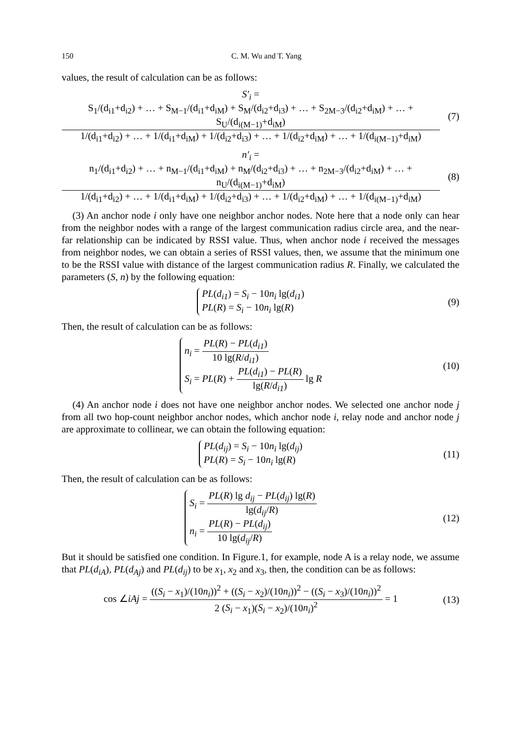150 C. M. Wu and T. Yang
values, the result of calculation can be as follows:
S′<sub>i</sub> = S<sub>1</sub>/(d<sub>i1</sub>+d<sub>i2</sub>) + … + S<sub>M−1</sub>/(d<sub>i1</sub>+d<sub>iM</sub>) + S<sub>M</sub>/(d<sub>i2</sub>+d<sub>i3</sub>) + … + S<sub>2M−3</sub>/(d<sub>i2</sub>+d<sub>iM</sub>) + … + S<sub>U</sub>/(d<sub>i(M−1)</sub>+d<sub>iM</sub>) 1/(d<sub>i1</sub>+d<sub>i2</sub>) + … + 1/(d<sub>i1</sub>+d<sub>iM</sub>) + 1/(d<sub>i2</sub>+d<sub>i3</sub>) + … + 1/(d<sub>i2</sub>+d<sub>iM</sub>) + … + 1/(d<sub>i(M−1)</sub>+d<sub>iM</sub>)
(7)
n′<sub>i</sub> = n<sub>1</sub>/(d<sub>i1</sub>+d<sub>i2</sub>) + … + n<sub>M−1</sub>/(d<sub>i1</sub>+d<sub>iM</sub>) + n<sub>M</sub>/(d<sub>i2</sub>+d<sub>i3</sub>) + … + n<sub>2M−3</sub>/(d<sub>i2</sub>+d<sub>iM</sub>) + … + n<sub>U</sub>/(d<sub>i(M−1)</sub>+d<sub>iM</sub>) 1/(d<sub>i1</sub>+d<sub>i2</sub>) + … + 1/(d<sub>i1</sub>+d<sub>iM</sub>) + 1/(d<sub>i2</sub>+d<sub>i3</sub>) + … + 1/(d<sub>i2</sub>+d<sub>iM</sub>) + … + 1/(d<sub>i(M−1)</sub>+d<sub>iM</sub>)
(8)
(3) An anchor node i only have one neighbor anchor nodes. Note here that a node only can hear from the neighbor nodes with a range of the largest communication radius circle area, and the near-far relationship can be indicated by RSSI value. Thus, when anchor node i received the messages from neighbor nodes, we can obtain a series of RSSI values, then, we assume that the minimum one to be the RSSI value with distance of the largest communication radius R. Finally, we calculated the parameters (S, n) by the following equation:
PL(d<sub>i1</sub>) = S<sub>i</sub> − 10n<sub>i</sub> lg(d<sub>i1</sub>)
PL(R) = S<sub>i</sub> − 10n<sub>i</sub> lg(R)
(9)
Then, the result of calculation can be as follows:
n<sub>i</sub> = PL(R) − PL(d<sub>i1</sub>) 10 lg(R/d<sub>i1</sub>)
S<sub>i</sub> = PL(R) + PL(d<sub>i1</sub>) − PL(R) lg(R/d<sub>i1</sub>) lg R
(10)
(4) An anchor node i does not have one neighbor anchor nodes. We selected one anchor node j from all two hop-count neighbor anchor nodes, which anchor node i, relay node and anchor node j are approximate to collinear, we can obtain the following equation:
PL(d<sub>ij</sub>) = S<sub>i</sub> − 10n<sub>i</sub> lg(d<sub>ij</sub>)
PL(R) = S<sub>i</sub> − 10n<sub>i</sub> lg(R)
(11)
Then, the result of calculation can be as follows:
S<sub>i</sub> = PL(R) lg d<sub>ij</sub> − PL(d<sub>ij</sub>) lg(R) lg(d<sub>ij</sub>/R)
n<sub>i</sub> = PL(R) − PL(d<sub>ij</sub>) 10 lg(d<sub>ij</sub>/R)
(12)
But it should be satisfied one condition. In Figure.1, for example, node A is a relay node, we assume that PL(d<sub>iA</sub>), PL(d<sub>Aj</sub>) and PL(d<sub>ij</sub>) to be x<sub>1</sub>, x<sub>2</sub> and x<sub>3</sub>, then, the condition can be as follows:
cos ∠iAj = ((S<sub>i</sub> − x<sub>1</sub>)/(10n<sub>i</sub>))<sup>2</sup> + ((S<sub>i</sub> − x<sub>2</sub>)/(10n<sub>i</sub>))<sup>2</sup> − ((S<sub>i</sub> − x<sub>3</sub>)/(10n<sub>i</sub>))<sup>2</sup> 2 (S<sub>i</sub> − x<sub>1</sub>)(S<sub>i</sub> − x<sub>2</sub>)/(10n<sub>i</sub>)<sup>2</sup> = 1
(13)